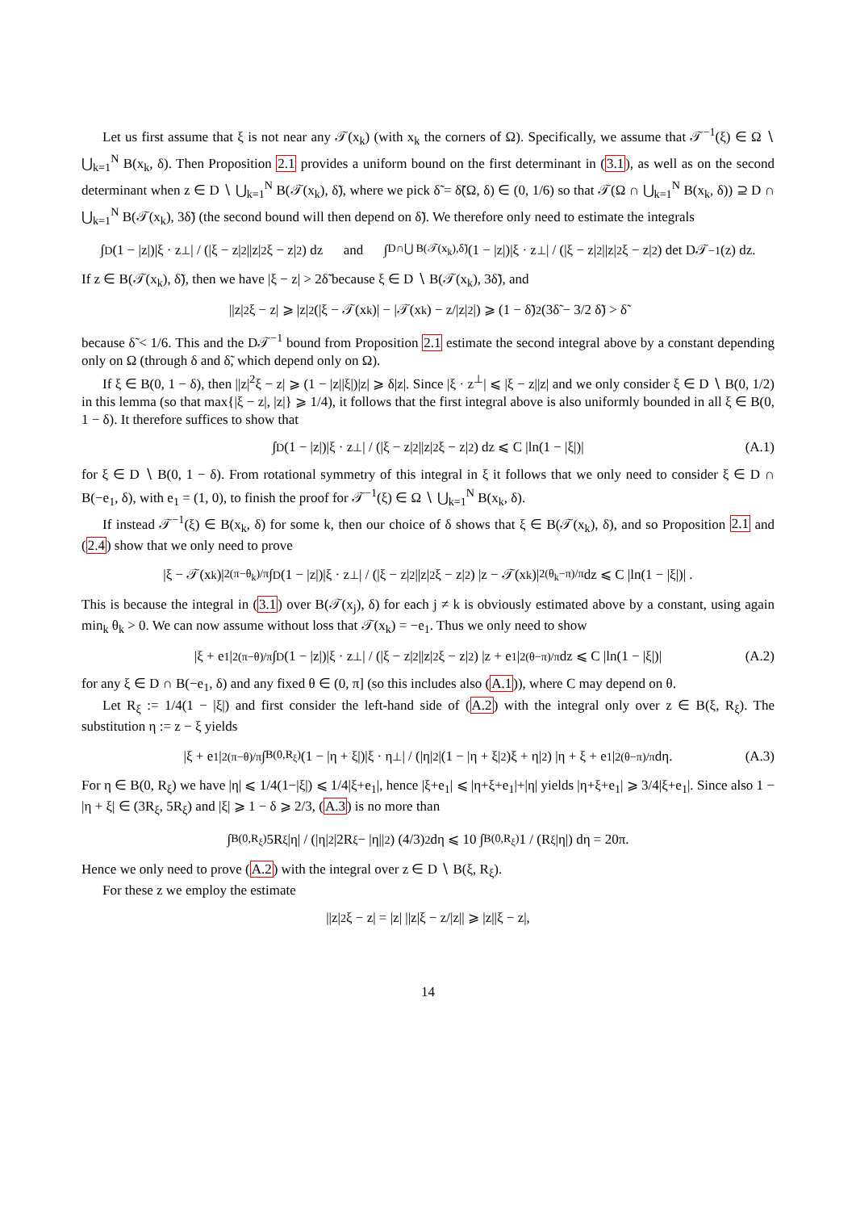Let us first assume that ξ is not near any 𝒯(x<sub>k</sub>) (with x<sub>k</sub> the corners of Ω). Specifically, we assume that 𝒯<sup>−1</sup>(ξ) ∈ Ω ∖ ⋃<sub>k=1</sub><sup>N</sup> B(x<sub>k</sub>, δ). Then Proposition 2.1 provides a uniform bound on the first determinant in (3.1), as well as on the second determinant when z ∈ D ∖ ⋃<sub>k=1</sub><sup>N</sup> B(𝒯(x<sub>k</sub>), δ̃), where we pick δ̃ = δ̃(Ω, δ) ∈ (0, 1/6) so that 𝒯(Ω ∩ ⋃<sub>k=1</sub><sup>N</sup> B(x<sub>k</sub>, δ)) ⊇ D ∩ ⋃<sub>k=1</sub><sup>N</sup> B(𝒯(x<sub>k</sub>), 3δ̃) (the second bound will then depend on δ̃). We therefore only need to estimate the integrals
∫<sub>D</sub> (1 − |z|)|ξ · z<sup>⊥</sup>| / (|ξ − z|<sup>2</sup>||z|<sup>2</sup>ξ − z|<sup>2</sup>) dz and ∫<sub>D∩⋃ B(𝒯(x<sub>k</sub>),δ̃)</sub> (1 − |z|)|ξ · z<sup>⊥</sup>| / (|ξ − z|<sup>2</sup>||z|<sup>2</sup>ξ − z|<sup>2</sup>) det D𝒯<sup>−1</sup>(z) dz.
If z ∈ B(𝒯(x<sub>k</sub>), δ̃), then we have |ξ − z| > 2δ̃ because ξ ∈ D ∖ B(𝒯(x<sub>k</sub>), 3δ̃), and
||z|<sup>2</sup>ξ − z| ⩾ |z|<sup>2</sup>(|ξ − 𝒯(x<sub>k</sub>)| − |𝒯(x<sub>k</sub>) − z/|z|<sup>2</sup>|) ⩾ (1 − δ̃)<sup>2</sup>(3δ̃ − 3/2 δ̃) > δ̃
because δ̃ < 1/6. This and the D𝒯<sup>−1</sup> bound from Proposition 2.1 estimate the second integral above by a constant depending only on Ω (through δ and δ̃, which depend only on Ω).
If ξ ∈ B(0, 1 − δ), then ||z|<sup>2</sup>ξ − z| ⩾ (1 − |z||ξ|)|z| ⩾ δ|z|. Since |ξ · z<sup>⊥</sup>| ⩽ |ξ − z||z| and we only consider ξ ∈ D ∖ B(0, 1/2) in this lemma (so that max{|ξ − z|, |z|} ⩾ 1/4), it follows that the first integral above is also uniformly bounded in all ξ ∈ B(0, 1 − δ). It therefore suffices to show that
∫<sub>D</sub> (1 − |z|)|ξ · z<sup>⊥</sup>| / (|ξ − z|<sup>2</sup>||z|<sup>2</sup>ξ − z|<sup>2</sup>) dz ⩽ C |ln(1 − |ξ|)| (A.1)
for ξ ∈ D ∖ B(0, 1 − δ). From rotational symmetry of this integral in ξ it follows that we only need to consider ξ ∈ D ∩ B(−e<sub>1</sub>, δ), with e<sub>1</sub> = (1, 0), to finish the proof for 𝒯<sup>−1</sup>(ξ) ∈ Ω ∖ ⋃<sub>k=1</sub><sup>N</sup> B(x<sub>k</sub>, δ).
If instead 𝒯<sup>−1</sup>(ξ) ∈ B(x<sub>k</sub>, δ) for some k, then our choice of δ shows that ξ ∈ B(𝒯(x<sub>k</sub>), δ), and so Proposition 2.1 and (2.4) show that we only need to prove
|ξ − 𝒯(x<sub>k</sub>)|<sup>2(π−θ<sub>k</sub>)/π</sup> ∫<sub>D</sub> (1 − |z|)|ξ · z<sup>⊥</sup>| / (|ξ − z|<sup>2</sup>||z|<sup>2</sup>ξ − z|<sup>2</sup>) |z − 𝒯(x<sub>k</sub>)|<sup>2(θ<sub>k</sub>−π)/π</sup> dz ⩽ C |ln(1 − |ξ|)| .
This is because the integral in (3.1) over B(𝒯(x<sub>j</sub>), δ) for each j ≠ k is obviously estimated above by a constant, using again min<sub>k</sub> θ<sub>k</sub> > 0. We can now assume without loss that 𝒯(x<sub>k</sub>) = −e<sub>1</sub>. Thus we only need to show
|ξ + e<sub>1</sub>|<sup>2(π−θ)/π</sup> ∫<sub>D</sub> (1 − |z|)|ξ · z<sup>⊥</sup>| / (|ξ − z|<sup>2</sup>||z|<sup>2</sup>ξ − z|<sup>2</sup>) |z + e<sub>1</sub>|<sup>2(θ−π)/π</sup> dz ⩽ C |ln(1 − |ξ|)| (A.2)
for any ξ ∈ D ∩ B(−e<sub>1</sub>, δ) and any fixed θ ∈ (0, π] (so this includes also (A.1)), where C may depend on θ.
Let R<sub>ξ</sub> := 1/4(1 − |ξ|) and first consider the left-hand side of (A.2) with the integral only over z ∈ B(ξ, R<sub>ξ</sub>). The substitution η := z − ξ yields
|ξ + e<sub>1</sub>|<sup>2(π−θ)/π</sup> ∫<sub>B(0,R<sub>ξ</sub>)</sub> (1 − |η + ξ|)|ξ · η<sup>⊥</sup>| / (|η|<sup>2</sup>|(1 − |η + ξ|<sup>2</sup>)ξ + η|<sup>2</sup>) |η + ξ + e<sub>1</sub>|<sup>2(θ−π)/π</sup> dη. (A.3)
For η ∈ B(0, R<sub>ξ</sub>) we have |η| ⩽ 1/4(1−|ξ|) ⩽ 1/4|ξ+e<sub>1</sub>|, hence |ξ+e<sub>1</sub>| ⩽ |η+ξ+e<sub>1</sub>|+|η| yields |η+ξ+e<sub>1</sub>| ⩾ 3/4|ξ+e<sub>1</sub>|. Since also 1 − |η + ξ| ∈ (3R<sub>ξ</sub>, 5R<sub>ξ</sub>) and |ξ| ⩾ 1 − δ ⩾ 2/3, (A.3) is no more than
∫<sub>B(0,R<sub>ξ</sub>)</sub> 5R<sub>ξ</sub>|η| / (|η|<sup>2</sup>|2R<sub>ξ</sub> − |η||<sup>2</sup>) (4/3)<sup>2</sup> dη ⩽ 10 ∫<sub>B(0,R<sub>ξ</sub>)</sub> 1 / (R<sub>ξ</sub>|η|) dη = 20π.
Hence we only need to prove (A.2) with the integral over z ∈ D ∖ B(ξ, R<sub>ξ</sub>).
For these z we employ the estimate
||z|<sup>2</sup>ξ − z| = |z| ||z|ξ − z/|z|| ⩾ |z||ξ − z|,
14